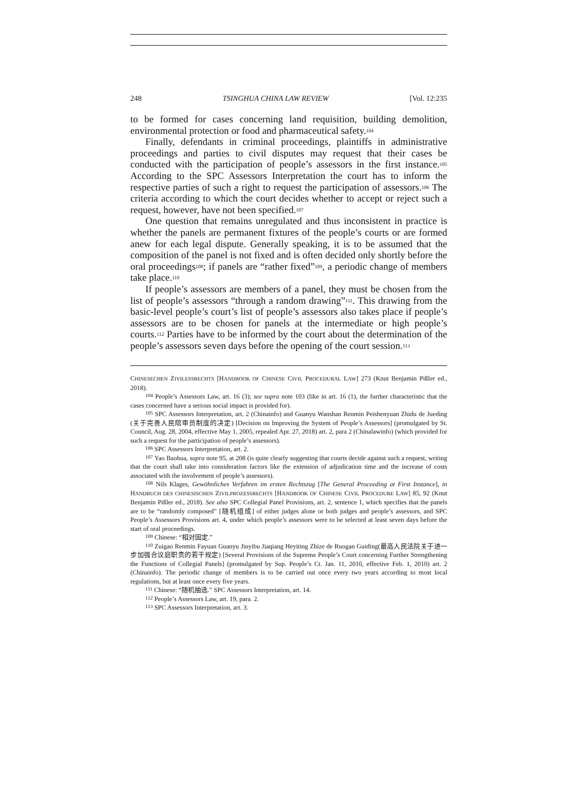248 TSINGHUA CHINA LAW REVIEW [Vol. 12:235
to be formed for cases concerning land requisition, building demolition, environmental protection or food and pharmaceutical safety.<sup>104</sup>
Finally, defendants in criminal proceedings, plaintiffs in administrative proceedings and parties to civil disputes may request that their cases be conducted with the participation of people’s assessors in the first instance.<sup>105</sup> According to the SPC Assessors Interpretation the court has to inform the respective parties of such a right to request the participation of assessors.<sup>106</sup> The criteria according to which the court decides whether to accept or reject such a request, however, have not been specified.<sup>107</sup>
One question that remains unregulated and thus inconsistent in practice is whether the panels are permanent fixtures of the people’s courts or are formed anew for each legal dispute. Generally speaking, it is to be assumed that the composition of the panel is not fixed and is often decided only shortly before the oral proceedings<sup>108</sup>; if panels are “rather fixed”<sup>109</sup>, a periodic change of members take place.<sup>110</sup>
If people’s assessors are members of a panel, they must be chosen from the list of people’s assessors “through a random drawing”<sup>111</sup>. This drawing from the basic-level people’s court’s list of people’s assessors also takes place if people’s assessors are to be chosen for panels at the intermediate or high people’s courts.<sup>112</sup> Parties have to be informed by the court about the determination of the people’s assessors seven days before the opening of the court session.<sup>113</sup>
CHINESECHEN ZIVILESSRECHTS [HANDBOOK OF CHINESE CIVIL PROCEDURAL LAW] 273 (Knut Benjamin Pißler ed., 2018).
<sup>104</sup> People’s Assessors Law, art. 16 (3); see supra note 103 (like in art. 16 (1), the further characteristic that the cases concerned have a serious social impact is provided for).
<sup>105</sup> SPC Assessors Interpretation, art. 2 (Chinainfo) and Guanyu Wanshan Renmin Peishenyuan Zhidu de Jueding (关于完善人民陪审员制度的决定) [Decision on Improving the System of People’s Assessors] (promulgated by St. Council, Aug. 28, 2004, effective May 1, 2005, repealed Apr. 27, 2018) art. 2, para 2 (Chinalawinfo) (which provided for such a request for the participation of people’s assessors).
<sup>106</sup> SPC Assessors Interpretation, art. 2.
<sup>107</sup> Yao Baohua, supra note 95, at 208 (is quite clearly suggesting that courts decide against such a request, writing that the court shall take into consideration factors like the extension of adjudication time and the increase of costs associated with the involvement of people’s assessors).
<sup>108</sup> Nils Klages, Gewöhnliches Verfahren im ersten Rechtszug [The General Proceeding at First Instance], in HANDBUCH DES CHINESISCHEN ZIVILPROZESSRECHTS [HANDBOOK OF CHINESE CIVIL PROCEDURE LAW] 85, 92 (Knut Benjamin Pißler ed., 2018). See also SPC Collegial Panel Provisions, art. 2, sentence 1, which specifies that the panels are to be “randomly composed” [随机组成] of either judges alone or both judges and people’s assessors, and SPC People’s Assessors Provisions art. 4, under which people’s assessors were to be selected at least seven days before the start of oral proceedings.
<sup>109</sup> Chinese: “相对固定.”
<sup>110</sup> Zuigao Renmin Fayuan Guanyu Jinyibu Jiaqiang Heyiting Zhize de Ruogan Guiding(最高人民法院关于进一步加强合议庭职责的若干规定) [Several Provisions of the Supreme People’s Court concerning Further Strengthening the Functions of Collegial Panels] (promulgated by Sup. People’s Ct. Jan. 11, 2010, effective Feb. 1, 2010) art. 2 (Chinainfo). The periodic change of members is to be carried out once every two years according to most local regulations, but at least once every five years.
<sup>111</sup> Chinese: “随机抽选.” SPC Assessors Interpretation, art. 14.
<sup>112</sup> People’s Assessors Law, art. 19, para. 2.
<sup>113</sup> SPC Assessors Interpretation, art. 3.